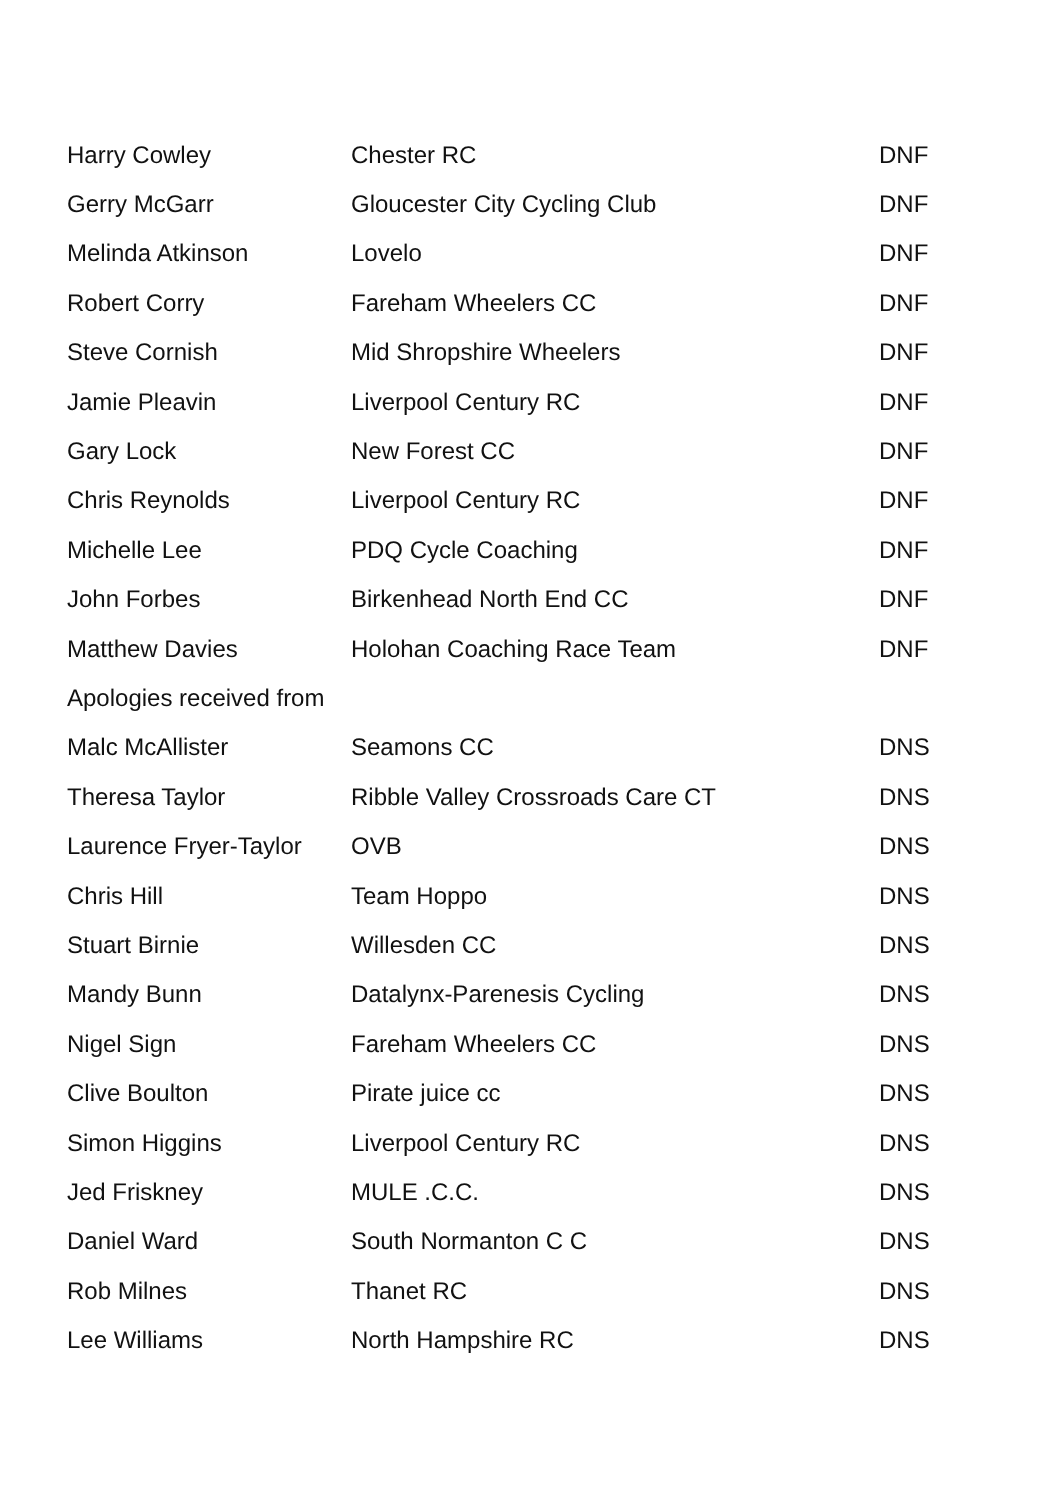| Harry Cowley | Chester RC | DNF |
| Gerry McGarr | Gloucester City Cycling Club | DNF |
| Melinda Atkinson | Lovelo | DNF |
| Robert Corry | Fareham Wheelers CC | DNF |
| Steve Cornish | Mid Shropshire Wheelers | DNF |
| Jamie Pleavin | Liverpool Century RC | DNF |
| Gary Lock | New Forest CC | DNF |
| Chris Reynolds | Liverpool Century RC | DNF |
| Michelle Lee | PDQ Cycle Coaching | DNF |
| John Forbes | Birkenhead North End CC | DNF |
| Matthew Davies | Holohan Coaching Race Team | DNF |
| Apologies received from | | |
| Malc McAllister | Seamons CC | DNS |
| Theresa Taylor | Ribble Valley Crossroads Care CT | DNS |
| Laurence Fryer-Taylor | OVB | DNS |
| Chris Hill | Team Hoppo | DNS |
| Stuart Birnie | Willesden CC | DNS |
| Mandy Bunn | Datalynx-Parenesis Cycling | DNS |
| Nigel Sign | Fareham Wheelers CC | DNS |
| Clive Boulton | Pirate juice cc | DNS |
| Simon Higgins | Liverpool Century RC | DNS |
| Jed Friskney | MULE .C.C. | DNS |
| Daniel Ward | South Normanton C C | DNS |
| Rob Milnes | Thanet RC | DNS |
| Lee Williams | North Hampshire RC | DNS |